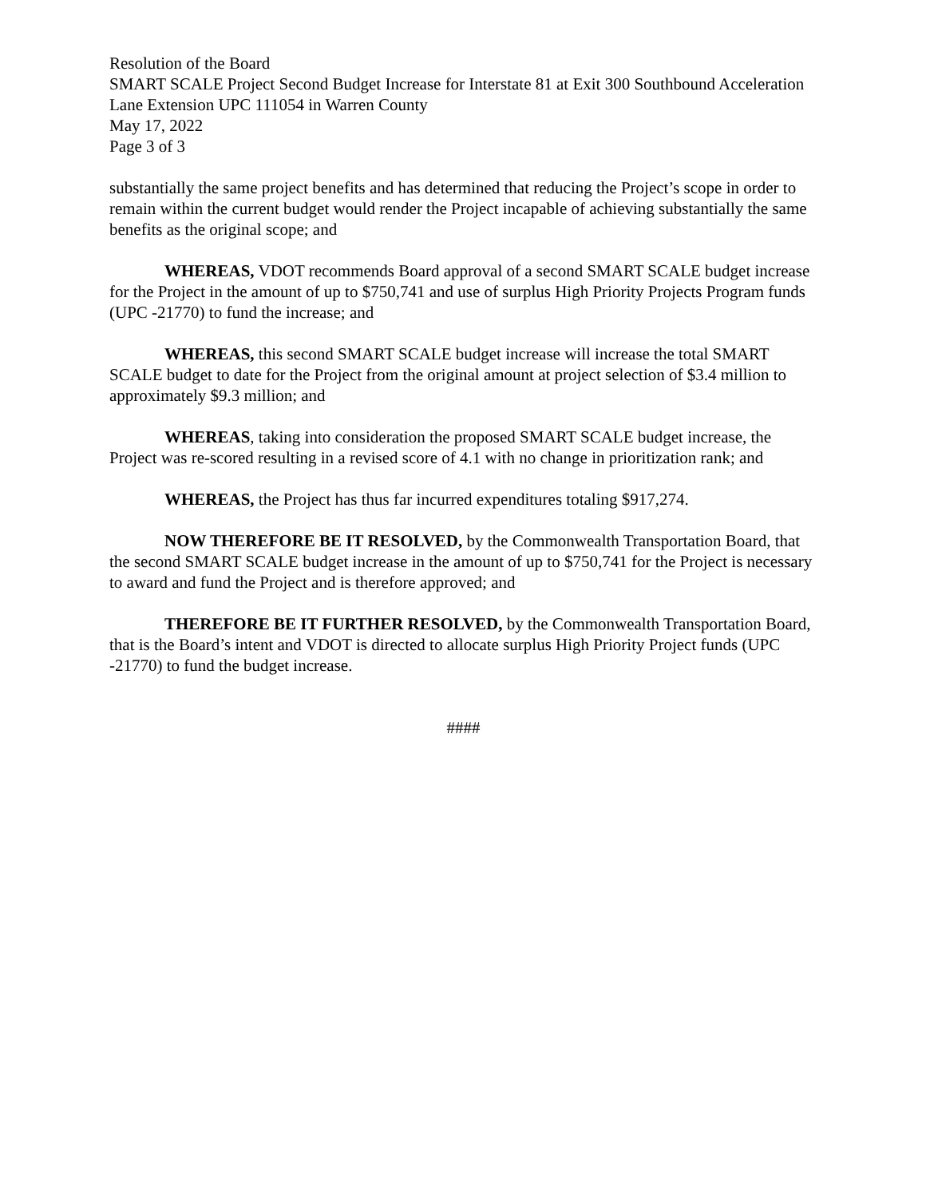Resolution of the Board
SMART SCALE Project Second Budget Increase for Interstate 81 at Exit 300 Southbound Acceleration Lane Extension UPC 111054 in Warren County
May 17, 2022
Page 3 of 3
substantially the same project benefits and has determined that reducing the Project’s scope in order to remain within the current budget would render the Project incapable of achieving substantially the same benefits as the original scope; and
WHEREAS, VDOT recommends Board approval of a second SMART SCALE budget increase for the Project in the amount of up to $750,741 and use of surplus High Priority Projects Program funds (UPC -21770) to fund the increase; and
WHEREAS, this second SMART SCALE budget increase will increase the total SMART SCALE budget to date for the Project from the original amount at project selection of $3.4 million to approximately $9.3 million; and
WHEREAS, taking into consideration the proposed SMART SCALE budget increase, the Project was re-scored resulting in a revised score of 4.1 with no change in prioritization rank; and
WHEREAS, the Project has thus far incurred expenditures totaling $917,274.
NOW THEREFORE BE IT RESOLVED, by the Commonwealth Transportation Board, that the second SMART SCALE budget increase in the amount of up to $750,741 for the Project is necessary to award and fund the Project and is therefore approved; and
THEREFORE BE IT FURTHER RESOLVED, by the Commonwealth Transportation Board, that is the Board’s intent and VDOT is directed to allocate surplus High Priority Project funds (UPC -21770) to fund the budget increase.
####